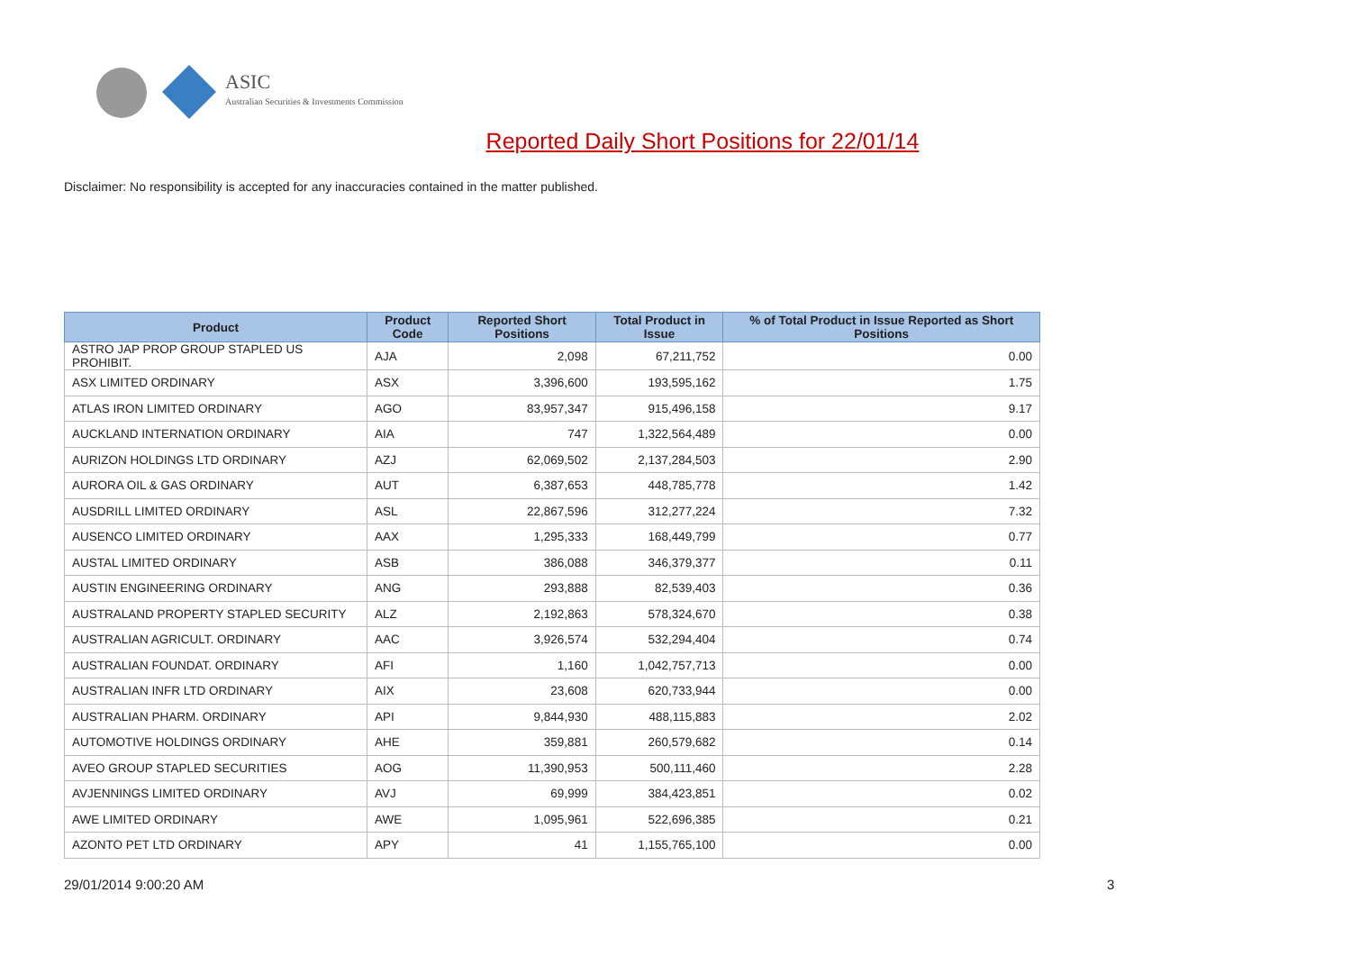ASIC
Australian Securities & Investments Commission
Reported Daily Short Positions for 22/01/14
Disclaimer: No responsibility is accepted for any inaccuracies contained in the matter published.
| Product | Product Code | Reported Short Positions | Total Product in Issue | % of Total Product in Issue Reported as Short Positions |
| --- | --- | --- | --- | --- |
| ASTRO JAP PROP GROUP STAPLED US PROHIBIT. | AJA | 2,098 | 67,211,752 | 0.00 |
| ASX LIMITED ORDINARY | ASX | 3,396,600 | 193,595,162 | 1.75 |
| ATLAS IRON LIMITED ORDINARY | AGO | 83,957,347 | 915,496,158 | 9.17 |
| AUCKLAND INTERNATION ORDINARY | AIA | 747 | 1,322,564,489 | 0.00 |
| AURIZON HOLDINGS LTD ORDINARY | AZJ | 62,069,502 | 2,137,284,503 | 2.90 |
| AURORA OIL & GAS ORDINARY | AUT | 6,387,653 | 448,785,778 | 1.42 |
| AUSDRILL LIMITED ORDINARY | ASL | 22,867,596 | 312,277,224 | 7.32 |
| AUSENCO LIMITED ORDINARY | AAX | 1,295,333 | 168,449,799 | 0.77 |
| AUSTAL LIMITED ORDINARY | ASB | 386,088 | 346,379,377 | 0.11 |
| AUSTIN ENGINEERING ORDINARY | ANG | 293,888 | 82,539,403 | 0.36 |
| AUSTRALAND PROPERTY STAPLED SECURITY | ALZ | 2,192,863 | 578,324,670 | 0.38 |
| AUSTRALIAN AGRICULT. ORDINARY | AAC | 3,926,574 | 532,294,404 | 0.74 |
| AUSTRALIAN FOUNDAT. ORDINARY | AFI | 1,160 | 1,042,757,713 | 0.00 |
| AUSTRALIAN INFR LTD ORDINARY | AIX | 23,608 | 620,733,944 | 0.00 |
| AUSTRALIAN PHARM. ORDINARY | API | 9,844,930 | 488,115,883 | 2.02 |
| AUTOMOTIVE HOLDINGS ORDINARY | AHE | 359,881 | 260,579,682 | 0.14 |
| AVEO GROUP STAPLED SECURITIES | AOG | 11,390,953 | 500,111,460 | 2.28 |
| AVJENNINGS LIMITED ORDINARY | AVJ | 69,999 | 384,423,851 | 0.02 |
| AWE LIMITED ORDINARY | AWE | 1,095,961 | 522,696,385 | 0.21 |
| AZONTO PET LTD ORDINARY | APY | 41 | 1,155,765,100 | 0.00 |
29/01/2014 9:00:20 AM 3